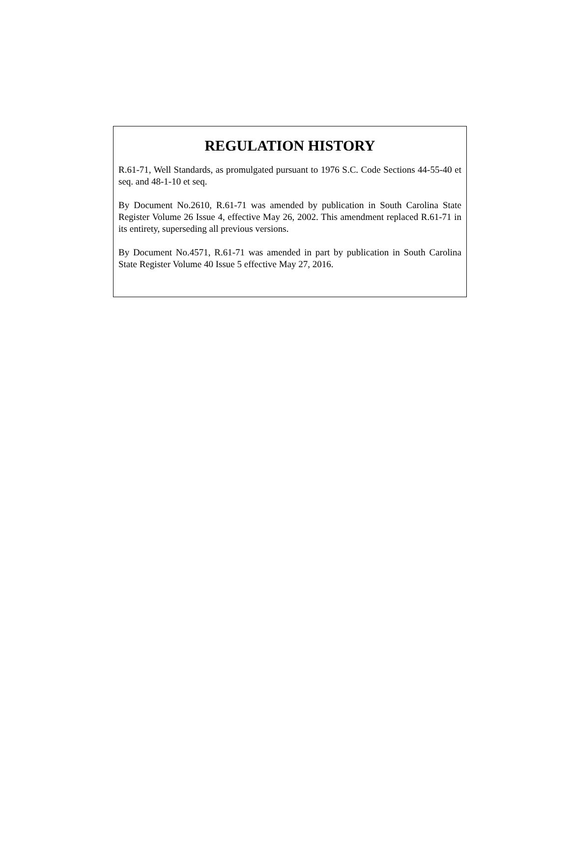REGULATION HISTORY
R.61-71, Well Standards, as promulgated pursuant to 1976 S.C. Code Sections 44-55-40 et seq. and 48-1-10 et seq.
By Document No.2610, R.61-71 was amended by publication in South Carolina State Register Volume 26 Issue 4, effective May 26, 2002. This amendment replaced R.61-71 in its entirety, superseding all previous versions.
By Document No.4571, R.61-71 was amended in part by publication in South Carolina State Register Volume 40 Issue 5 effective May 27, 2016.